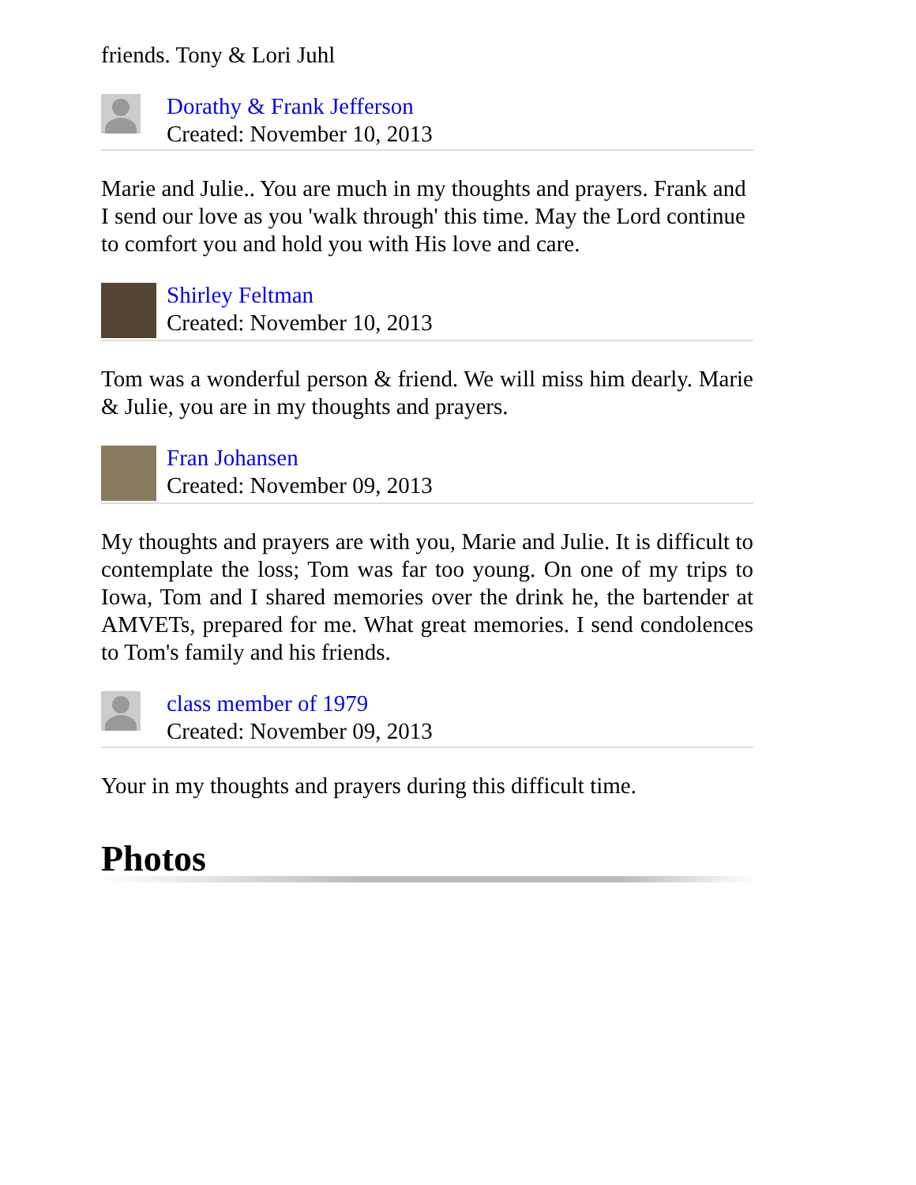friends. Tony & Lori Juhl
Dorathy & Frank Jefferson
Created: November 10, 2013
Marie and Julie.. You are much in my thoughts and prayers. Frank and
I send our love as you 'walk through' this time. May the Lord continue
to comfort you and hold you with His love and care.
Shirley Feltman
Created: November 10, 2013
Tom was a wonderful person & friend. We will miss him dearly. Marie & Julie, you are in my thoughts and prayers.
Fran Johansen
Created: November 09, 2013
My thoughts and prayers are with you, Marie and Julie. It is difficult to contemplate the loss; Tom was far too young. On one of my trips to Iowa, Tom and I shared memories over the drink he, the bartender at AMVETs, prepared for me. What great memories. I send condolences to Tom's family and his friends.
class member of 1979
Created: November 09, 2013
Your in my thoughts and prayers during this difficult time.
Photos